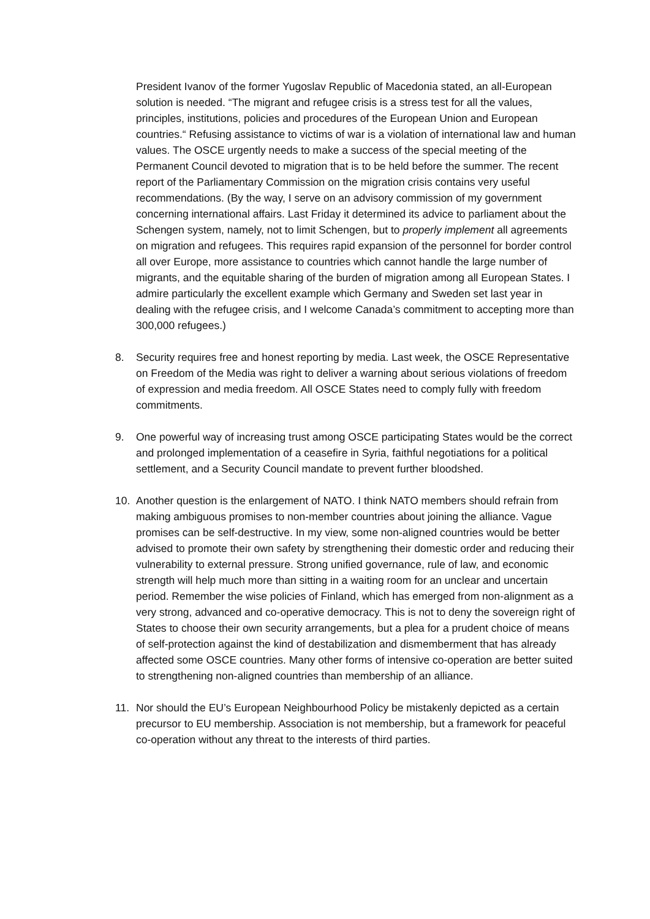President Ivanov of the former Yugoslav Republic of Macedonia stated, an all-European solution is needed. “The migrant and refugee crisis is a stress test for all the values, principles, institutions, policies and procedures of the European Union and European countries.“ Refusing assistance to victims of war is a violation of international law and human values. The OSCE urgently needs to make a success of the special meeting of the Permanent Council devoted to migration that is to be held before the summer. The recent report of the Parliamentary Commission on the migration crisis contains very useful recommendations. (By the way, I serve on an advisory commission of my government concerning international affairs. Last Friday it determined its advice to parliament about the Schengen system, namely, not to limit Schengen, but to properly implement all agreements on migration and refugees. This requires rapid expansion of the personnel for border control all over Europe, more assistance to countries which cannot handle the large number of migrants, and the equitable sharing of the burden of migration among all European States. I admire particularly the excellent example which Germany and Sweden set last year in dealing with the refugee crisis, and I welcome Canada’s commitment to accepting more than 300,000 refugees.)
8. Security requires free and honest reporting by media. Last week, the OSCE Representative on Freedom of the Media was right to deliver a warning about serious violations of freedom of expression and media freedom. All OSCE States need to comply fully with freedom commitments.
9. One powerful way of increasing trust among OSCE participating States would be the correct and prolonged implementation of a ceasefire in Syria, faithful negotiations for a political settlement, and a Security Council mandate to prevent further bloodshed.
10. Another question is the enlargement of NATO. I think NATO members should refrain from making ambiguous promises to non-member countries about joining the alliance. Vague promises can be self-destructive. In my view, some non-aligned countries would be better advised to promote their own safety by strengthening their domestic order and reducing their vulnerability to external pressure. Strong unified governance, rule of law, and economic strength will help much more than sitting in a waiting room for an unclear and uncertain period. Remember the wise policies of Finland, which has emerged from non-alignment as a very strong, advanced and co-operative democracy. This is not to deny the sovereign right of States to choose their own security arrangements, but a plea for a prudent choice of means of self-protection against the kind of destabilization and dismemberment that has already affected some OSCE countries. Many other forms of intensive co-operation are better suited to strengthening non-aligned countries than membership of an alliance.
11. Nor should the EU’s European Neighbourhood Policy be mistakenly depicted as a certain precursor to EU membership. Association is not membership, but a framework for peaceful co-operation without any threat to the interests of third parties.